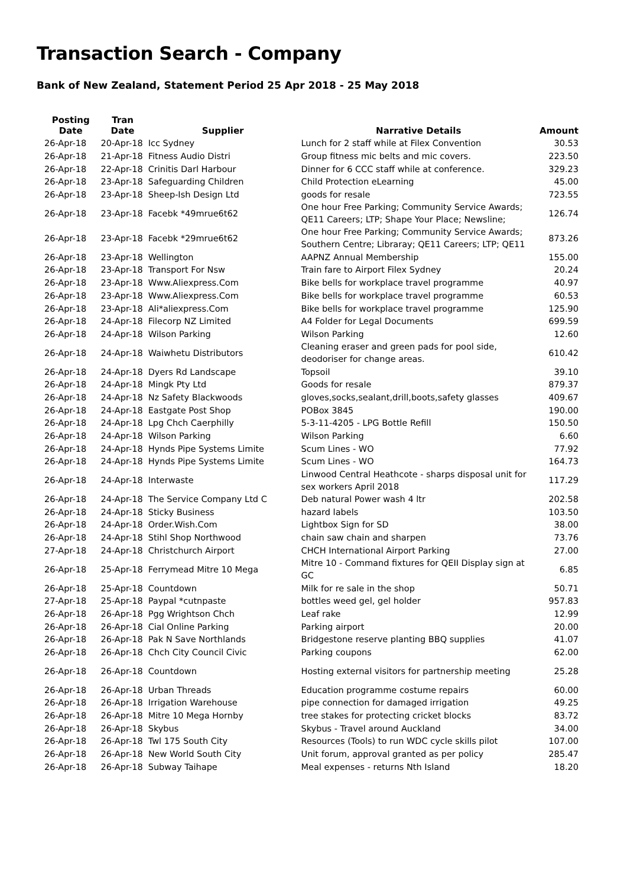Transaction Search - Company
Bank of New Zealand, Statement Period 25 Apr 2018 - 25 May 2018
| Posting Date | Tran Date | Supplier | Narrative Details | Amount |
| --- | --- | --- | --- | --- |
| 26-Apr-18 | 20-Apr-18 | Icc Sydney | Lunch for 2 staff while at Filex Convention | 30.53 |
| 26-Apr-18 | 21-Apr-18 | Fitness Audio Distri | Group fitness mic belts and mic covers. | 223.50 |
| 26-Apr-18 | 22-Apr-18 | Crinitis Darl Harbour | Dinner for 6 CCC staff while at conference. | 329.23 |
| 26-Apr-18 | 23-Apr-18 | Safeguarding Children | Child Protection eLearning | 45.00 |
| 26-Apr-18 | 23-Apr-18 | Sheep-Ish Design Ltd | goods for resale | 723.55 |
| 26-Apr-18 | 23-Apr-18 | Facebk *49mrue6t62 | One hour Free Parking; Community Service Awards; QE11 Careers; LTP; Shape Your Place; Newsline; | 126.74 |
| 26-Apr-18 | 23-Apr-18 | Facebk *29mrue6t62 | One hour Free Parking; Community Service Awards; Southern Centre; Libraray; QE11 Careers; LTP; QE11 | 873.26 |
| 26-Apr-18 | 23-Apr-18 | Wellington | AAPNZ Annual Membership | 155.00 |
| 26-Apr-18 | 23-Apr-18 | Transport For Nsw | Train fare to Airport Filex Sydney | 20.24 |
| 26-Apr-18 | 23-Apr-18 | Www.Aliexpress.Com | Bike bells for workplace travel programme | 40.97 |
| 26-Apr-18 | 23-Apr-18 | Www.Aliexpress.Com | Bike bells for workplace travel programme | 60.53 |
| 26-Apr-18 | 23-Apr-18 | Ali*aliexpress.Com | Bike bells for workplace travel programme | 125.90 |
| 26-Apr-18 | 24-Apr-18 | Filecorp NZ Limited | A4 Folder for Legal Documents | 699.59 |
| 26-Apr-18 | 24-Apr-18 | Wilson Parking | Wilson Parking | 12.60 |
| 26-Apr-18 | 24-Apr-18 | Waiwhetu Distributors | Cleaning eraser and green pads for pool side, deodoriser for change areas. | 610.42 |
| 26-Apr-18 | 24-Apr-18 | Dyers Rd Landscape | Topsoil | 39.10 |
| 26-Apr-18 | 24-Apr-18 | Mingk Pty Ltd | Goods for resale | 879.37 |
| 26-Apr-18 | 24-Apr-18 | Nz Safety Blackwoods | gloves,socks,sealant,drill,boots,safety glasses | 409.67 |
| 26-Apr-18 | 24-Apr-18 | Eastgate Post Shop | POBox 3845 | 190.00 |
| 26-Apr-18 | 24-Apr-18 | Lpg Chch Caerphilly | 5-3-11-4205 - LPG Bottle Refill | 150.50 |
| 26-Apr-18 | 24-Apr-18 | Wilson Parking | Wilson Parking | 6.60 |
| 26-Apr-18 | 24-Apr-18 | Hynds Pipe Systems Limite | Scum Lines - WO | 77.92 |
| 26-Apr-18 | 24-Apr-18 | Hynds Pipe Systems Limite | Scum Lines - WO | 164.73 |
| 26-Apr-18 | 24-Apr-18 | Interwaste | Linwood Central Heathcote - sharps disposal unit for sex workers April 2018 | 117.29 |
| 26-Apr-18 | 24-Apr-18 | The Service Company Ltd C | Deb natural Power wash 4 ltr | 202.58 |
| 26-Apr-18 | 24-Apr-18 | Sticky Business | hazard labels | 103.50 |
| 26-Apr-18 | 24-Apr-18 | Order.Wish.Com | Lightbox Sign for SD | 38.00 |
| 26-Apr-18 | 24-Apr-18 | Stihl Shop Northwood | chain saw chain and sharpen | 73.76 |
| 27-Apr-18 | 24-Apr-18 | Christchurch Airport | CHCH International Airport Parking | 27.00 |
| 26-Apr-18 | 25-Apr-18 | Ferrymead Mitre 10 Mega | Mitre 10 - Command fixtures for QEII Display sign at GC | 6.85 |
| 26-Apr-18 | 25-Apr-18 | Countdown | Milk for re sale in the shop | 50.71 |
| 27-Apr-18 | 25-Apr-18 | Paypal *cutnpaste | bottles weed gel, gel holder | 957.83 |
| 26-Apr-18 | 26-Apr-18 | Pgg Wrightson Chch | Leaf rake | 12.99 |
| 26-Apr-18 | 26-Apr-18 | Cial Online Parking | Parking airport | 20.00 |
| 26-Apr-18 | 26-Apr-18 | Pak N Save Northlands | Bridgestone reserve planting BBQ supplies | 41.07 |
| 26-Apr-18 | 26-Apr-18 | Chch City Council Civic | Parking coupons | 62.00 |
| 26-Apr-18 | 26-Apr-18 | Countdown | Hosting external visitors for partnership meeting | 25.28 |
| 26-Apr-18 | 26-Apr-18 | Urban Threads | Education programme costume repairs | 60.00 |
| 26-Apr-18 | 26-Apr-18 | Irrigation Warehouse | pipe connection for damaged irrigation | 49.25 |
| 26-Apr-18 | 26-Apr-18 | Mitre 10 Mega Hornby | tree stakes for protecting cricket blocks | 83.72 |
| 26-Apr-18 | 26-Apr-18 | Skybus | Skybus - Travel around Auckland | 34.00 |
| 26-Apr-18 | 26-Apr-18 | Twl 175 South City | Resources (Tools) to run WDC cycle skills pilot | 107.00 |
| 26-Apr-18 | 26-Apr-18 | New World South City | Unit forum, approval granted as per policy | 285.47 |
| 26-Apr-18 | 26-Apr-18 | Subway Taihape | Meal expenses - returns Nth Island | 18.20 |